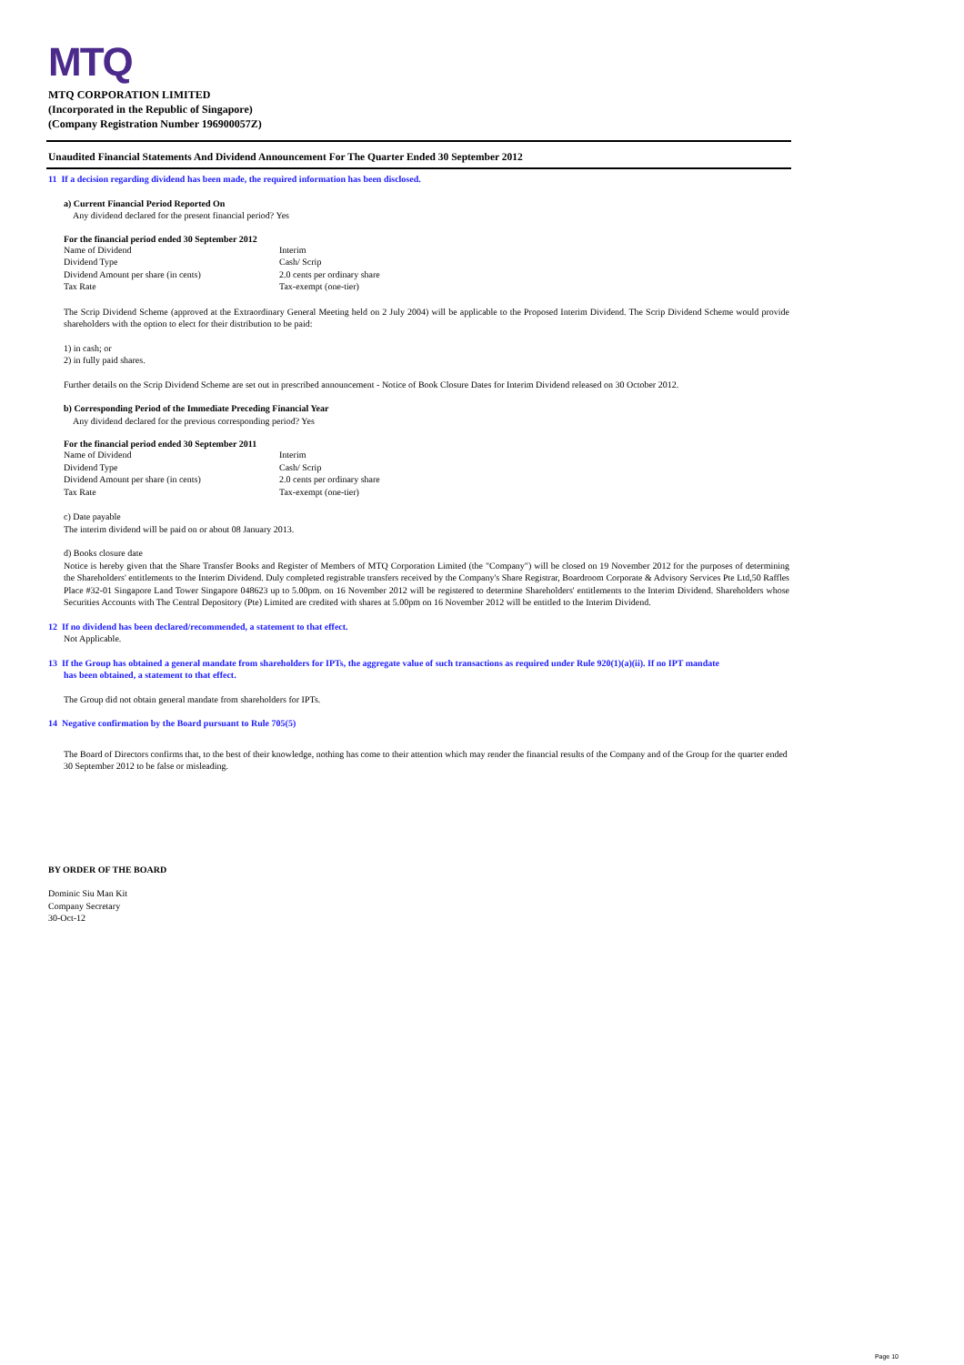MTQ
MTQ CORPORATION LIMITED
(Incorporated in the Republic of Singapore)
(Company Registration Number 196900057Z)
Unaudited Financial Statements And Dividend Announcement For The Quarter Ended 30 September 2012
11 If a decision regarding dividend has been made, the required information has been disclosed.
a) Current Financial Period Reported On
Any dividend declared for the present financial period? Yes
For the financial period ended 30 September 2012
| Name of Dividend | Interim |
| Dividend Type | Cash/ Scrip |
| Dividend Amount per share (in cents) | 2.0 cents per ordinary share |
| Tax Rate | Tax-exempt (one-tier) |
The Scrip Dividend Scheme (approved at the Extraordinary General Meeting held on 2 July 2004) will be applicable to the Proposed Interim Dividend. The Scrip Dividend Scheme would provide shareholders with the option to elect for their distribution to be paid:
1) in cash; or
2) in fully paid shares.
Further details on the Scrip Dividend Scheme are set out in prescribed announcement - Notice of Book Closure Dates for Interim Dividend released on 30 October 2012.
b) Corresponding Period of the Immediate Preceding Financial Year
Any dividend declared for the previous corresponding period? Yes
For the financial period ended 30 September 2011
| Name of Dividend | Interim |
| Dividend Type | Cash/ Scrip |
| Dividend Amount per share (in cents) | 2.0 cents per ordinary share |
| Tax Rate | Tax-exempt (one-tier) |
c) Date payable
The interim dividend will be paid on or about 08 January 2013.
d) Books closure date
Notice is hereby given that the Share Transfer Books and Register of Members of MTQ Corporation Limited (the "Company") will be closed on 19 November 2012 for the purposes of determining the Shareholders' entitlements to the Interim Dividend. Duly completed registrable transfers received by the Company's Share Registrar, Boardroom Corporate & Advisory Services Pte Ltd,50 Raffles Place #32-01 Singapore Land Tower Singapore 048623 up to 5.00pm. on 16 November 2012 will be registered to determine Shareholders' entitlements to the Interim Dividend. Shareholders whose Securities Accounts with The Central Depository (Pte) Limited are credited with shares at 5.00pm on 16 November 2012 will be entitled to the Interim Dividend.
12 If no dividend has been declared/recommended, a statement to that effect.
Not Applicable.
13 If the Group has obtained a general mandate from shareholders for IPTs, the aggregate value of such transactions as required under Rule 920(1)(a)(ii). If no IPT mandate
has been obtained, a statement to that effect.
The Group did not obtain general mandate from shareholders for IPTs.
14 Negative confirmation by the Board pursuant to Rule 705(5)
The Board of Directors confirms that, to the best of their knowledge, nothing has come to their attention which may render the financial results of the Company and of the Group for the quarter ended 30 September 2012 to be false or misleading.
BY ORDER OF THE BOARD
Dominic Siu Man Kit
Company Secretary
30-Oct-12
Page 10